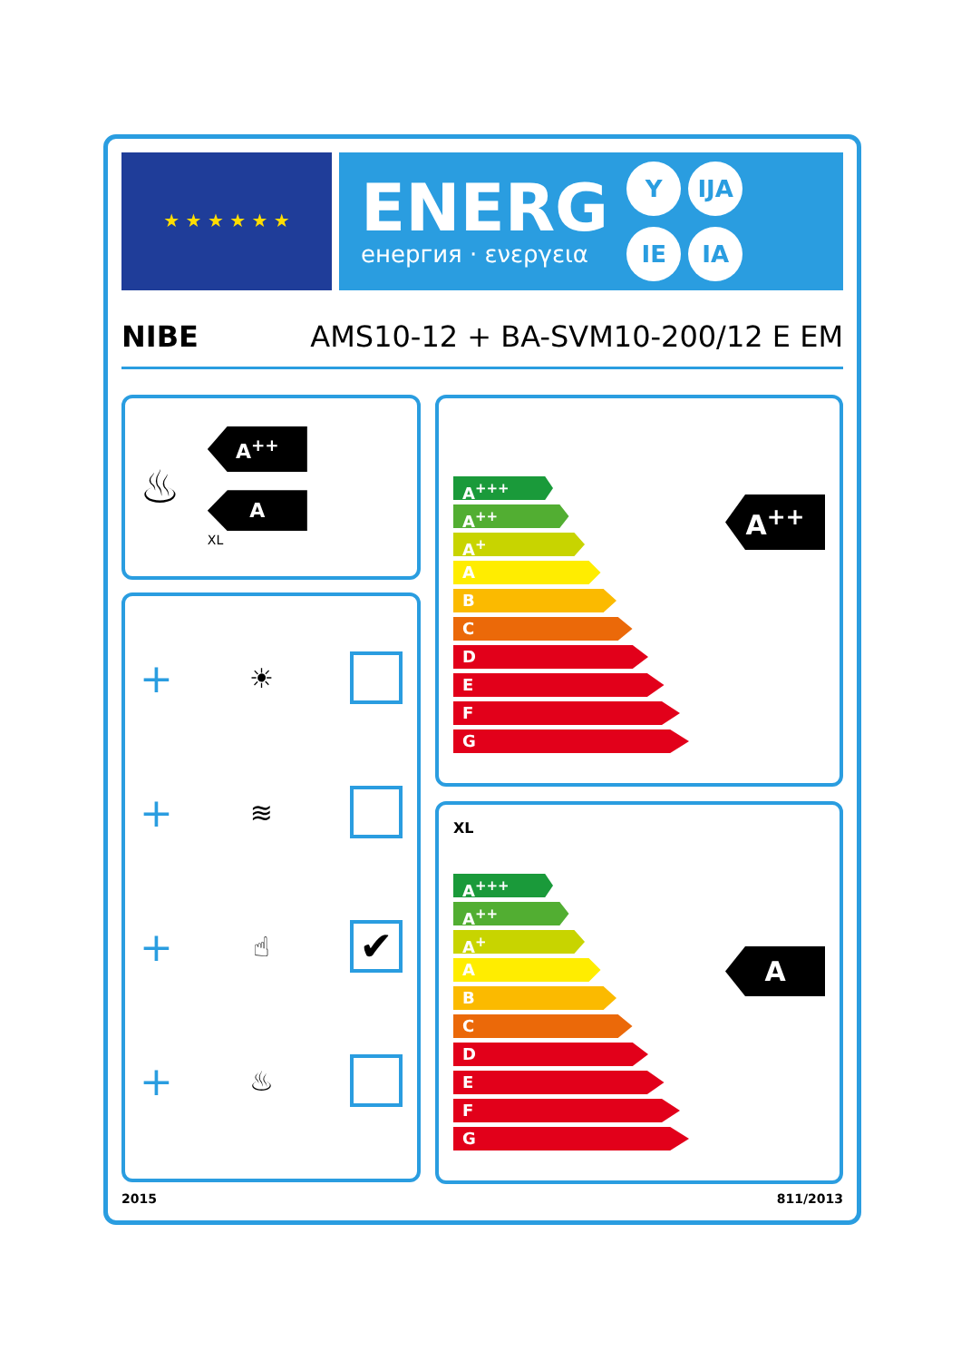★ ★ ★ ★ ★ ★
ENERG
енергия · ενεργεια
Y IJA
IE IA
NIBE AMS10-12 + BA-SVM10-200/12 E EM
♨
A<sup>++</sup>
A
XL
+ ☀
+ ≋
+ ☝
✔
+ ♨
A<sup>+++</sup>
A<sup>++</sup>
A<sup>+</sup>
A
B
C
D
E
F
G
A<sup>++</sup>
XL
A<sup>+++</sup>
A<sup>++</sup>
A<sup>+</sup>
A
B
C
D
E
F
G
A
2015 811/2013